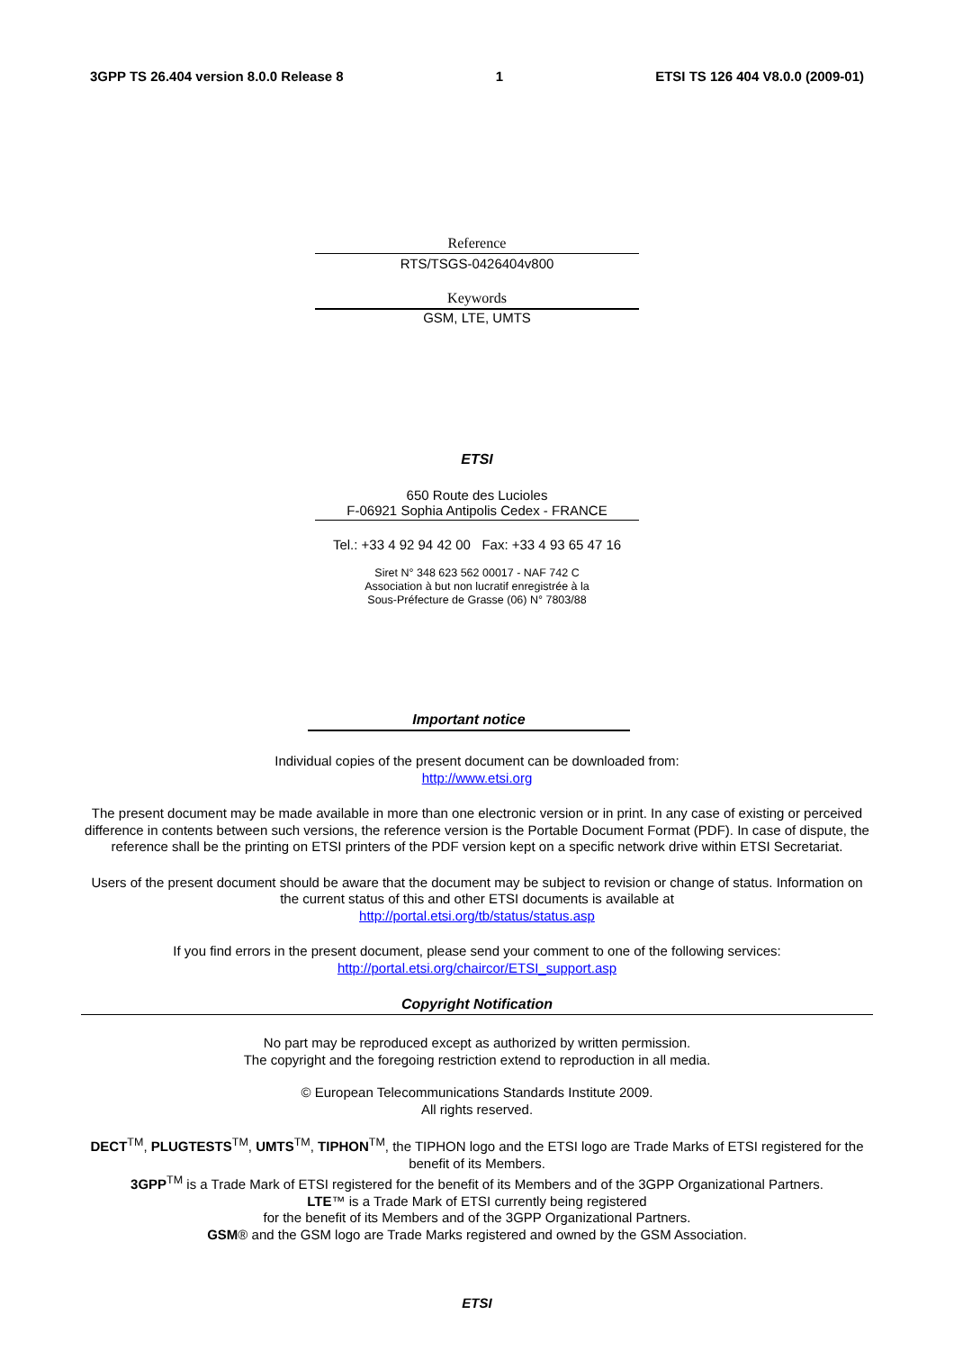3GPP TS 26.404 version 8.0.0 Release 8 1 ETSI TS 126 404 V8.0.0 (2009-01)
Reference
RTS/TSGS-0426404v800
Keywords
GSM, LTE, UMTS
ETSI
650 Route des Lucioles
F-06921 Sophia Antipolis Cedex - FRANCE
Tel.: +33 4 92 94 42 00 Fax: +33 4 93 65 47 16
Siret N° 348 623 562 00017 - NAF 742 C
Association à but non lucratif enregistrée à la
Sous-Préfecture de Grasse (06) N° 7803/88
Important notice
Individual copies of the present document can be downloaded from:
http://www.etsi.org
The present document may be made available in more than one electronic version or in print. In any case of existing or perceived difference in contents between such versions, the reference version is the Portable Document Format (PDF). In case of dispute, the reference shall be the printing on ETSI printers of the PDF version kept on a specific network drive within ETSI Secretariat.
Users of the present document should be aware that the document may be subject to revision or change of status. Information on the current status of this and other ETSI documents is available at
http://portal.etsi.org/tb/status/status.asp
If you find errors in the present document, please send your comment to one of the following services:
http://portal.etsi.org/chaircor/ETSI_support.asp
Copyright Notification
No part may be reproduced except as authorized by written permission.
The copyright and the foregoing restriction extend to reproduction in all media.
© European Telecommunications Standards Institute 2009.
All rights reserved.
DECT<sup>TM</sup>, PLUGTESTS<sup>TM</sup>, UMTS<sup>TM</sup>, TIPHON<sup>TM</sup>, the TIPHON logo and the ETSI logo are Trade Marks of ETSI registered for the benefit of its Members.
3GPP<sup>TM</sup> is a Trade Mark of ETSI registered for the benefit of its Members and of the 3GPP Organizational Partners.
LTE™ is a Trade Mark of ETSI currently being registered
for the benefit of its Members and of the 3GPP Organizational Partners.
GSM® and the GSM logo are Trade Marks registered and owned by the GSM Association.
ETSI